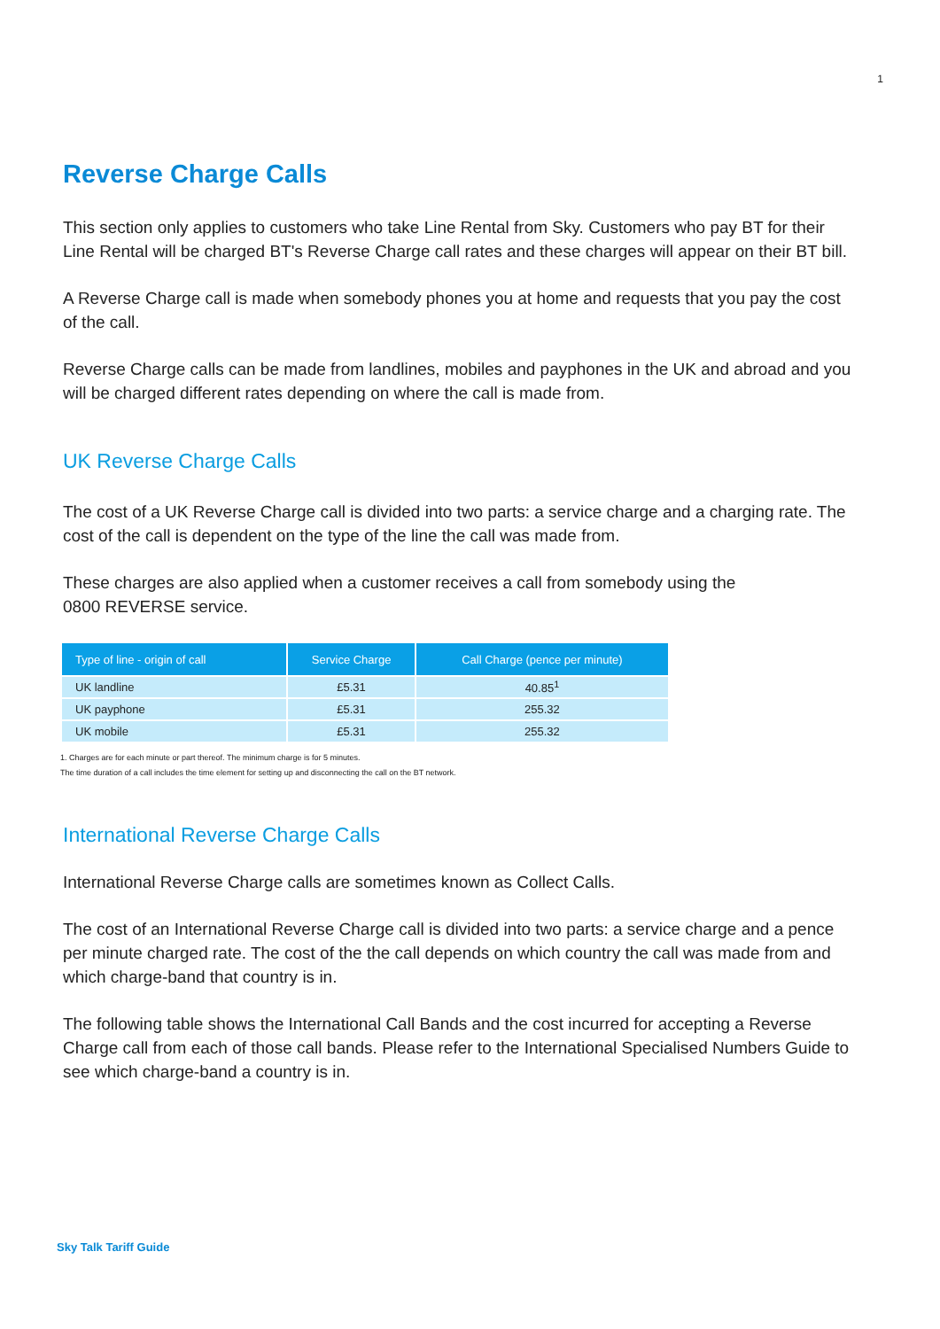1
Reverse Charge Calls
This section only applies to customers who take Line Rental from Sky. Customers who pay BT for their Line Rental will be charged BT's Reverse Charge call rates and these charges will appear on their BT bill.
A Reverse Charge call is made when somebody phones you at home and requests that you pay the cost of the call.
Reverse Charge calls can be made from landlines, mobiles and payphones in the UK and abroad and you will be charged different rates depending on where the call is made from.
UK Reverse Charge Calls
The cost of a UK Reverse Charge call is divided into two parts: a service charge and a charging rate. The cost of the call is dependent on the type of the line the call was made from.
These charges are also applied when a customer receives a call from somebody using the
0800 REVERSE service.
| Type of line - origin of call | Service Charge | Call Charge (pence per minute) |
| --- | --- | --- |
| UK landline | £5.31 | 40.85<sup>1</sup> |
| UK payphone | £5.31 | 255.32 |
| UK mobile | £5.31 | 255.32 |
1. Charges are for each minute or part thereof. The minimum charge is for 5 minutes.
The time duration of a call includes the time element for setting up and disconnecting the call on the BT network.
International Reverse Charge Calls
International Reverse Charge calls are sometimes known as Collect Calls.
The cost of an International Reverse Charge call is divided into two parts: a service charge and a pence per minute charged rate. The cost of the the call depends on which country the call was made from and which charge-band that country is in.
The following table shows the International Call Bands and the cost incurred for accepting a Reverse Charge call from each of those call bands. Please refer to the International Specialised Numbers Guide to see which charge-band a country is in.
Sky Talk Tariff Guide